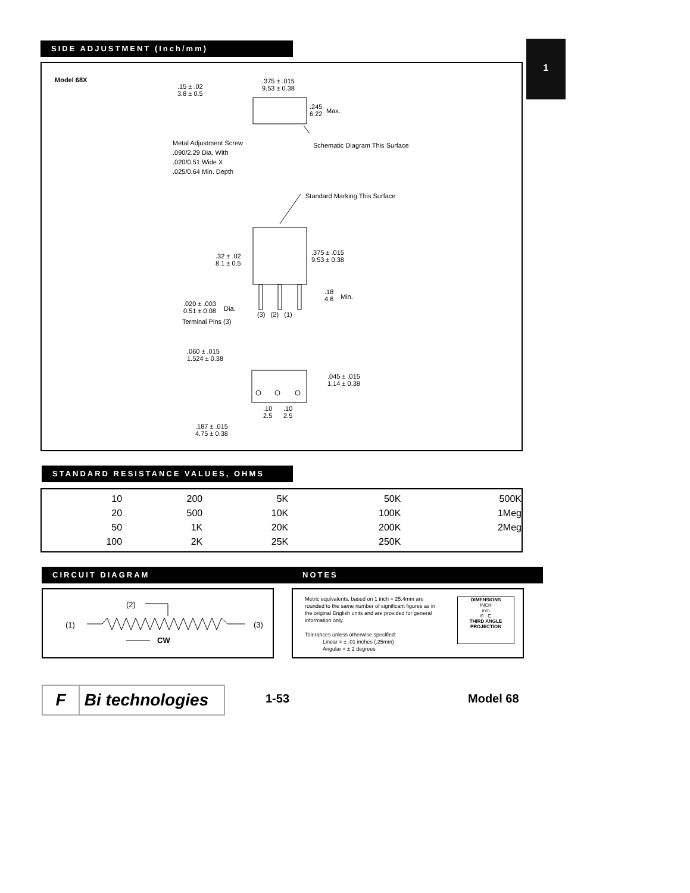1
SIDE ADJUSTMENT (Inch/mm)
Model 68X
.15 ± .02
3.8 ± 0.5
.375 ± .015
9.53 ± 0.38
.245
6.22
Max.
Metal Adjustment Screw
.090/2.29 Dia. With
.020/0.51 Wide X
.025/0.64 Min. Depth
Schematic Diagram This Surface
Standard Marking This Surface
.32 ± .02
8.1 ± 0.5
.375 ± .015
9.53 ± 0.38
.18
4.6
Min.
.020 ± .003
0.51 ± 0.08
Dia.
Terminal Pins (3)
(3) (2) (1)
.060 ± .015
1.524 ± 0.38
.045 ± .015
1.14 ± 0.38
.10
2.5
.10
2.5
.187 ± .015
4.75 ± 0.38
STANDARD RESISTANCE VALUES, OHMS
| 10 | 200 | 5K | 50K | 500K | |
| 20 | 500 | 10K | 100K | 1Meg | |
| 50 | 1K | 20K | 200K | 2Meg | |
| 100 | 2K | 25K | 250K | | |
CIRCUIT DIAGRAM
(2)
(1) (3)
CW
NOTES
Metric equivalents, based on 1 inch = 25.4mm are rounded to the same number of significant figures as in the original English units and are provided for general information only.
Tolerances unless otherwise specified:
Linear = ± .01 inches (.25mm)
Angular = ± 2 degrees
DIMENSIONS
INCH
mm
⊕ ⊏
THIRD ANGLE
PROJECTION
F Bi technologies 1-53 Model 68